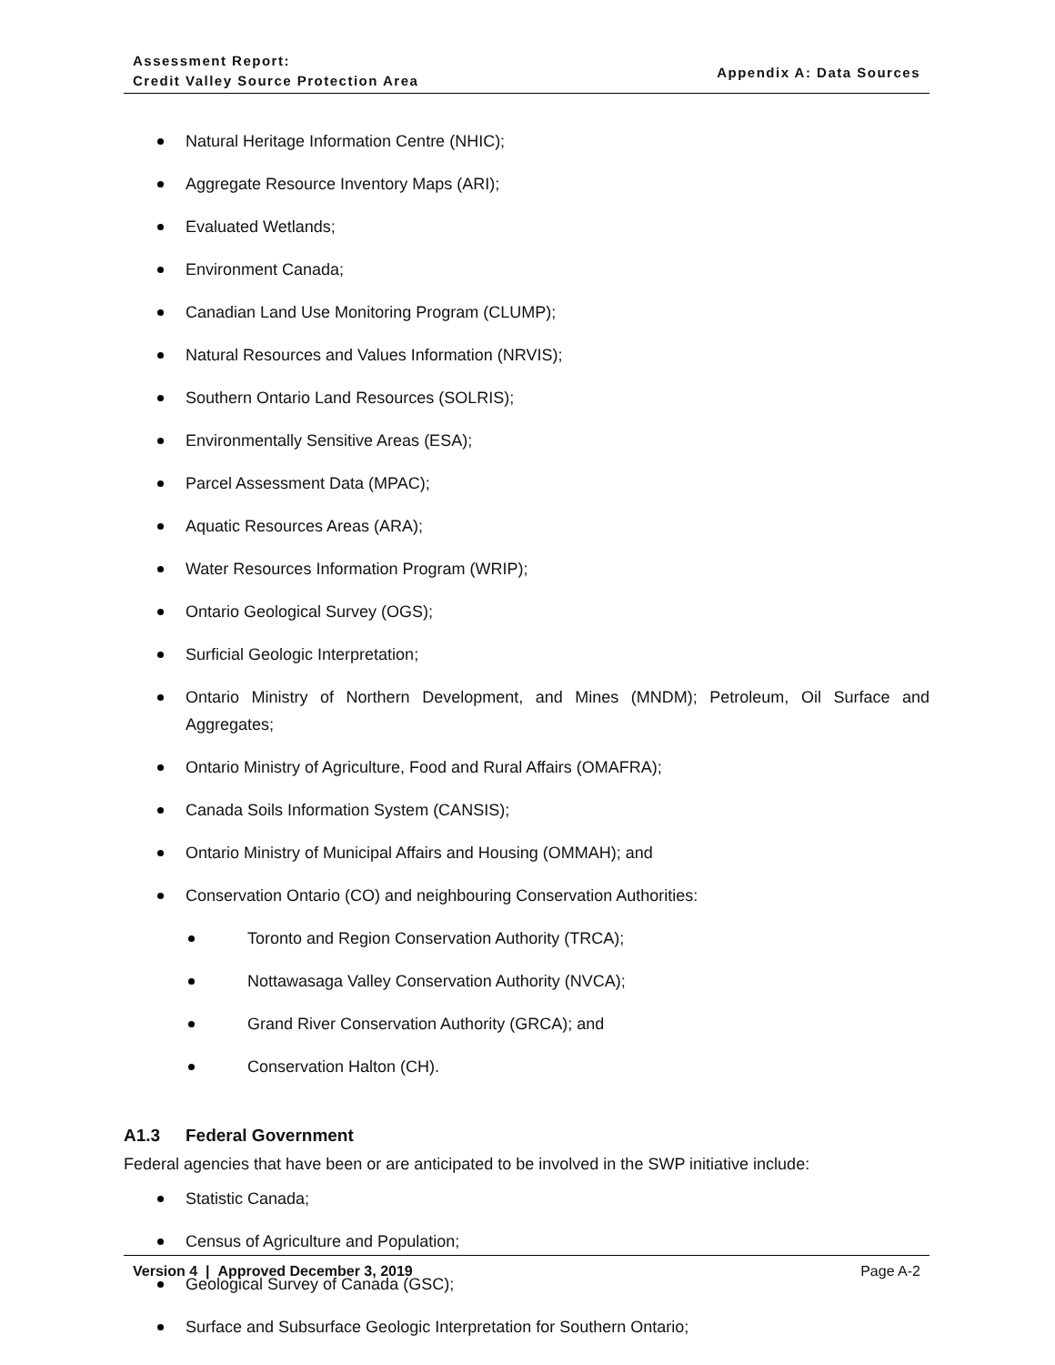Assessment Report:
Credit Valley Source Protection Area
Appendix A: Data Sources
Natural Heritage Information Centre (NHIC);
Aggregate Resource Inventory Maps (ARI);
Evaluated Wetlands;
Environment Canada;
Canadian Land Use Monitoring Program (CLUMP);
Natural Resources and Values Information (NRVIS);
Southern Ontario Land Resources (SOLRIS);
Environmentally Sensitive Areas (ESA);
Parcel Assessment Data (MPAC);
Aquatic Resources Areas (ARA);
Water Resources Information Program (WRIP);
Ontario Geological Survey (OGS);
Surficial Geologic Interpretation;
Ontario Ministry of Northern Development, and Mines (MNDM); Petroleum, Oil Surface and Aggregates;
Ontario Ministry of Agriculture, Food and Rural Affairs (OMAFRA);
Canada Soils Information System (CANSIS);
Ontario Ministry of Municipal Affairs and Housing (OMMAH); and
Conservation Ontario (CO) and neighbouring Conservation Authorities:
Toronto and Region Conservation Authority (TRCA);
Nottawasaga Valley Conservation Authority (NVCA);
Grand River Conservation Authority (GRCA); and
Conservation Halton (CH).
A1.3 Federal Government
Federal agencies that have been or are anticipated to be involved in the SWP initiative include:
Statistic Canada;
Census of Agriculture and Population;
Geological Survey of Canada (GSC);
Surface and Subsurface Geologic Interpretation for Southern Ontario;
Version 4 | Approved December 3, 2019 Page A-2